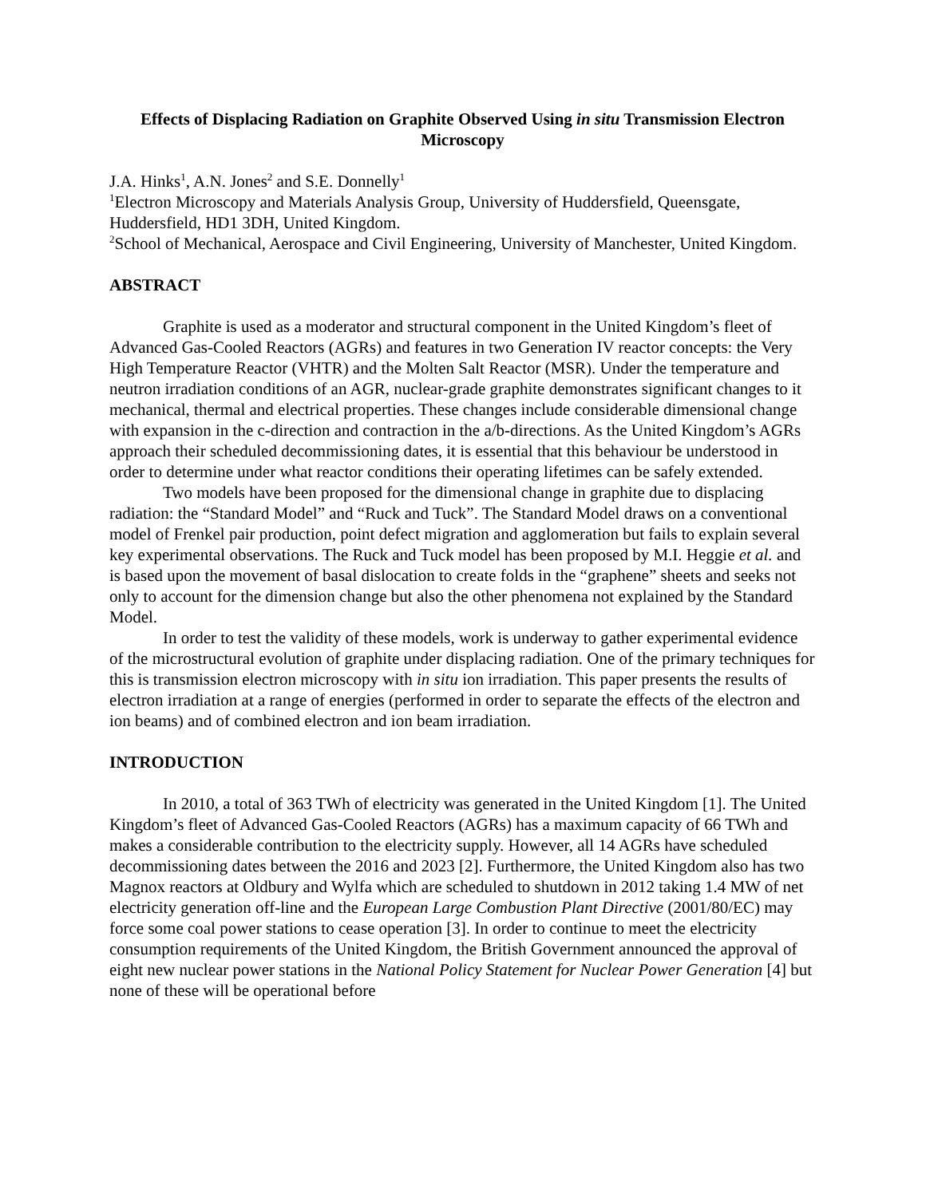Effects of Displacing Radiation on Graphite Observed Using in situ Transmission Electron Microscopy
J.A. Hinks<sup>1</sup>, A.N. Jones<sup>2</sup> and S.E. Donnelly<sup>1</sup>
<sup>1</sup> Electron Microscopy and Materials Analysis Group, University of Huddersfield, Queensgate, Huddersfield, HD1 3DH, United Kingdom.
<sup>2</sup> School of Mechanical, Aerospace and Civil Engineering, University of Manchester, United Kingdom.
ABSTRACT
Graphite is used as a moderator and structural component in the United Kingdom’s fleet of Advanced Gas-Cooled Reactors (AGRs) and features in two Generation IV reactor concepts: the Very High Temperature Reactor (VHTR) and the Molten Salt Reactor (MSR). Under the temperature and neutron irradiation conditions of an AGR, nuclear-grade graphite demonstrates significant changes to it mechanical, thermal and electrical properties. These changes include considerable dimensional change with expansion in the c-direction and contraction in the a/b-directions. As the United Kingdom’s AGRs approach their scheduled decommissioning dates, it is essential that this behaviour be understood in order to determine under what reactor conditions their operating lifetimes can be safely extended.
Two models have been proposed for the dimensional change in graphite due to displacing radiation: the “Standard Model” and “Ruck and Tuck”. The Standard Model draws on a conventional model of Frenkel pair production, point defect migration and agglomeration but fails to explain several key experimental observations. The Ruck and Tuck model has been proposed by M.I. Heggie et al. and is based upon the movement of basal dislocation to create folds in the “graphene” sheets and seeks not only to account for the dimension change but also the other phenomena not explained by the Standard Model.
In order to test the validity of these models, work is underway to gather experimental evidence of the microstructural evolution of graphite under displacing radiation. One of the primary techniques for this is transmission electron microscopy with in situ ion irradiation. This paper presents the results of electron irradiation at a range of energies (performed in order to separate the effects of the electron and ion beams) and of combined electron and ion beam irradiation.
INTRODUCTION
In 2010, a total of 363 TWh of electricity was generated in the United Kingdom [1]. The United Kingdom’s fleet of Advanced Gas-Cooled Reactors (AGRs) has a maximum capacity of 66 TWh and makes a considerable contribution to the electricity supply. However, all 14 AGRs have scheduled decommissioning dates between the 2016 and 2023 [2]. Furthermore, the United Kingdom also has two Magnox reactors at Oldbury and Wylfa which are scheduled to shutdown in 2012 taking 1.4 MW of net electricity generation off-line and the European Large Combustion Plant Directive (2001/80/EC) may force some coal power stations to cease operation [3]. In order to continue to meet the electricity consumption requirements of the United Kingdom, the British Government announced the approval of eight new nuclear power stations in the National Policy Statement for Nuclear Power Generation [4] but none of these will be operational before